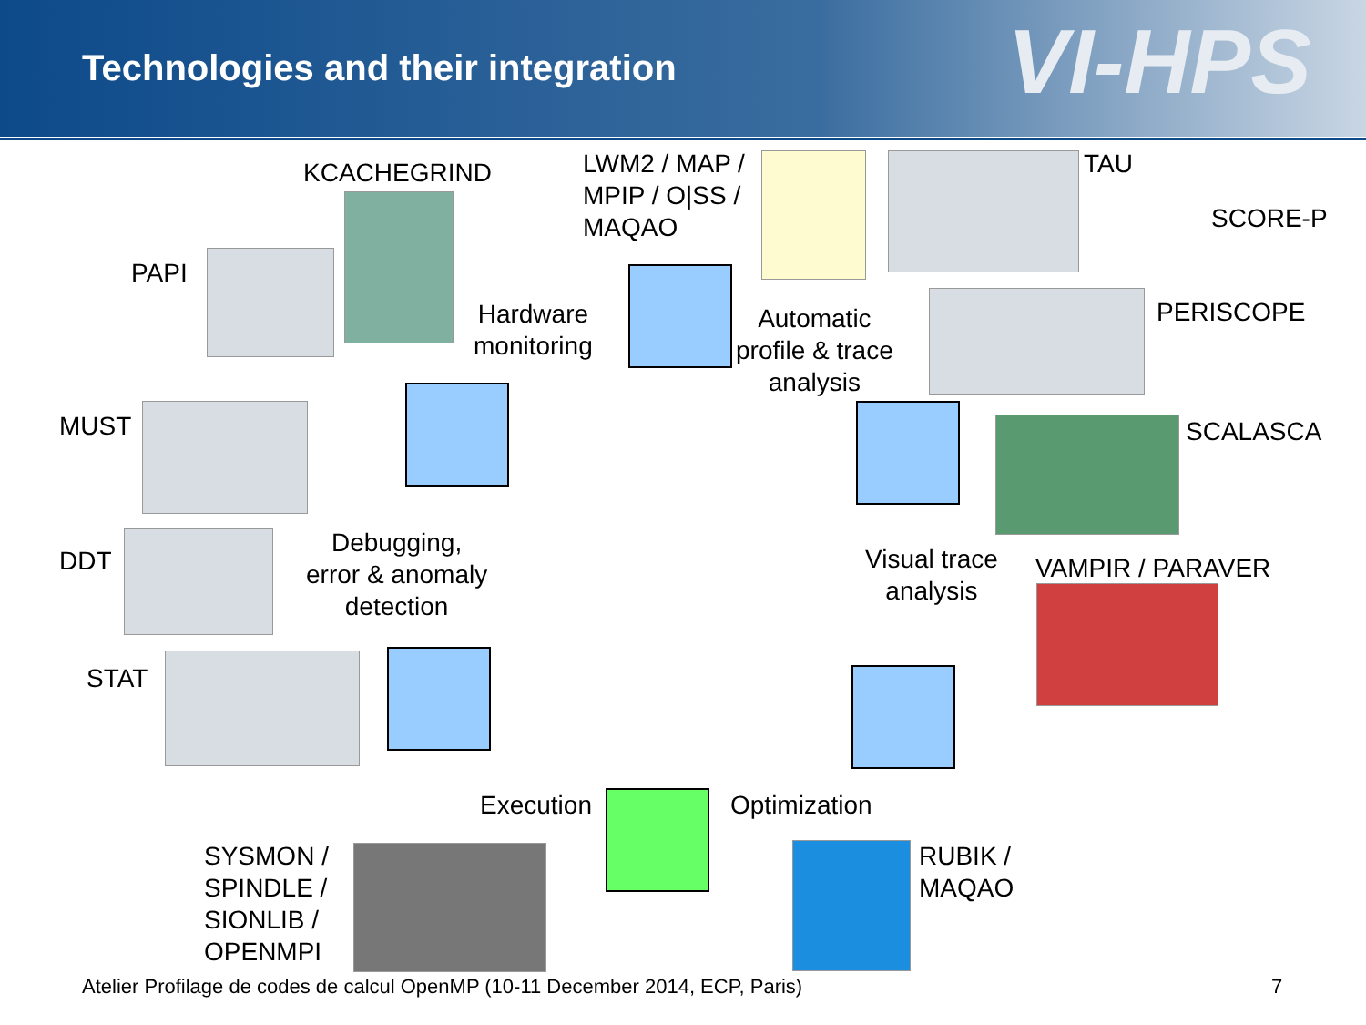Technologies and their integration
VI-HPS
KCACHEGRIND
LWM2 / MAP /
MPIP / O|SS /
MAQAO
TAU
SCORE-P
PAPI
PERISCOPE
Hardware
monitoring
Automatic
profile & trace
analysis
MUST SCALASCA
Debugging,
error & anomaly
detection
Visual trace
analysis
DDT VAMPIR / PARAVER
STAT
Execution Optimization
SYSMON /
SPINDLE /
SIONLIB /
OPENMPI
RUBIK /
MAQAO
Atelier Profilage de codes de calcul OpenMP (10-11 December 2014, ECP, Paris)
7